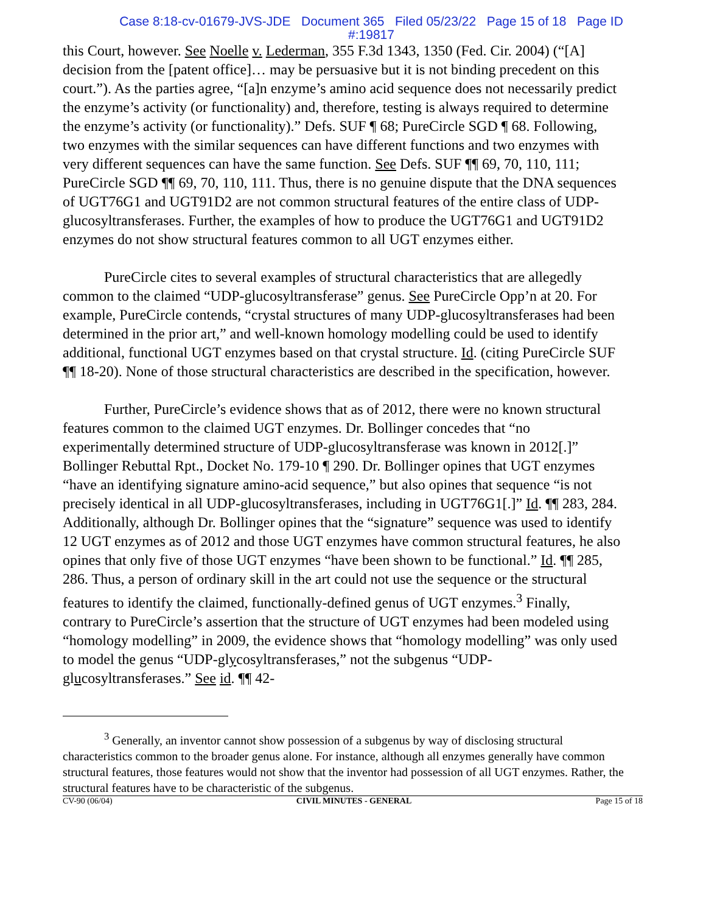Case 8:18-cv-01679-JVS-JDE Document 365 Filed 05/23/22 Page 15 of 18 Page ID
#:19817
this Court, however. See Noelle v. Lederman, 355 F.3d 1343, 1350 (Fed. Cir. 2004) (“[A] decision from the [patent office]… may be persuasive but it is not binding precedent on this court.”). As the parties agree, “[a]n enzyme’s amino acid sequence does not necessarily predict the enzyme’s activity (or functionality) and, therefore, testing is always required to determine the enzyme’s activity (or functionality).” Defs. SUF ¶ 68; PureCircle SGD ¶ 68. Following, two enzymes with the similar sequences can have different functions and two enzymes with very different sequences can have the same function. See Defs. SUF ¶¶ 69, 70, 110, 111; PureCircle SGD ¶¶ 69, 70, 110, 111. Thus, there is no genuine dispute that the DNA sequences of UGT76G1 and UGT91D2 are not common structural features of the entire class of UDP-glucosyltransferases. Further, the examples of how to produce the UGT76G1 and UGT91D2 enzymes do not show structural features common to all UGT enzymes either.
PureCircle cites to several examples of structural characteristics that are allegedly common to the claimed “UDP-glucosyltransferase” genus. See PureCircle Opp’n at 20. For example, PureCircle contends, “crystal structures of many UDP-glucosyltransferases had been determined in the prior art,” and well-known homology modelling could be used to identify additional, functional UGT enzymes based on that crystal structure. Id. (citing PureCircle SUF ¶¶ 18-20). None of those structural characteristics are described in the specification, however.
Further, PureCircle’s evidence shows that as of 2012, there were no known structural features common to the claimed UGT enzymes. Dr. Bollinger concedes that “no experimentally determined structure of UDP-glucosyltransferase was known in 2012[.]” Bollinger Rebuttal Rpt., Docket No. 179-10 ¶ 290. Dr. Bollinger opines that UGT enzymes “have an identifying signature amino-acid sequence,” but also opines that sequence “is not precisely identical in all UDP-glucosyltransferases, including in UGT76G1[.]” Id. ¶¶ 283, 284. Additionally, although Dr. Bollinger opines that the “signature” sequence was used to identify 12 UGT enzymes as of 2012 and those UGT enzymes have common structural features, he also opines that only five of those UGT enzymes “have been shown to be functional.” Id. ¶¶ 285, 286. Thus, a person of ordinary skill in the art could not use the sequence or the structural features to identify the claimed, functionally-defined genus of UGT enzymes.<sup>3</sup> Finally, contrary to PureCircle’s assertion that the structure of UGT enzymes had been modeled using “homology modelling” in 2009, the evidence shows that “homology modelling” was only used to model the genus “UDP-glycosyltransferases,” not the subgenus “UDP-glucosyltransferases.” See id. ¶¶ 42-
<sup>3</sup> Generally, an inventor cannot show possession of a subgenus by way of disclosing structural characteristics common to the broader genus alone. For instance, although all enzymes generally have common structural features, those features would not show that the inventor had possession of all UGT enzymes. Rather, the structural features have to be characteristic of the subgenus.
CV-90 (06/04) CIVIL MINUTES - GENERAL Page 15 of 18